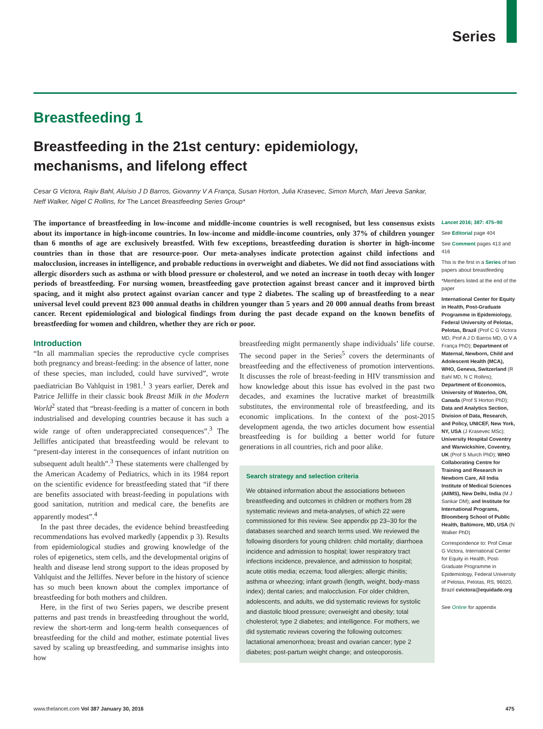Series
Breastfeeding 1
Breastfeeding in the 21st century: epidemiology, mechanisms, and lifelong effect
Cesar G Victora, Rajiv Bahl, Aluísio J D Barros, Giovanny V A França, Susan Horton, Julia Krasevec, Simon Murch, Mari Jeeva Sankar, Neff Walker, Nigel C Rollins, for The Lancet Breastfeeding Series Group*
The importance of breastfeeding in low-income and middle-income countries is well recognised, but less consensus exists about its importance in high-income countries. In low-income and middle-income countries, only 37% of children younger than 6 months of age are exclusively breastfed. With few exceptions, breastfeeding duration is shorter in high-income countries than in those that are resource-poor. Our meta-analyses indicate protection against child infections and malocclusion, increases in intelligence, and probable reductions in overweight and diabetes. We did not find associations with allergic disorders such as asthma or with blood pressure or cholesterol, and we noted an increase in tooth decay with longer periods of breastfeeding. For nursing women, breastfeeding gave protection against breast cancer and it improved birth spacing, and it might also protect against ovarian cancer and type 2 diabetes. The scaling up of breastfeeding to a near universal level could prevent 823 000 annual deaths in children younger than 5 years and 20 000 annual deaths from breast cancer. Recent epidemiological and biological findings from during the past decade expand on the known benefits of breastfeeding for women and children, whether they are rich or poor.
Introduction
“In all mammalian species the reproductive cycle comprises both pregnancy and breast-feeding: in the absence of latter, none of these species, man included, could have survived”, wrote paediatrician Bo Vahlquist in 1981.<sup>1</sup> 3 years earlier, Derek and Patrice Jelliffe in their classic book Breast Milk in the Modern World<sup>2</sup> stated that “breast-feeding is a matter of concern in both industrialised and developing countries because it has such a wide range of often underappreciated consequences”.<sup>3</sup> The Jelliffes anticipated that breastfeeding would be relevant to “present-day interest in the consequences of infant nutrition on subsequent adult health”.<sup>3</sup> These statements were challenged by the American Academy of Pediatrics, which in its 1984 report on the scientific evidence for breastfeeding stated that “if there are benefits associated with breast-feeding in populations with good sanitation, nutrition and medical care, the benefits are apparently modest”.<sup>4</sup>
In the past three decades, the evidence behind breastfeeding recommendations has evolved markedly (appendix p 3). Results from epidemiological studies and growing knowledge of the roles of epigenetics, stem cells, and the developmental origins of health and disease lend strong support to the ideas proposed by Vahlquist and the Jelliffes. Never before in the history of science has so much been known about the complex importance of breastfeeding for both mothers and children.
Here, in the first of two Series papers, we describe present patterns and past trends in breastfeeding throughout the world, review the short-term and long-term health consequences of breastfeeding for the child and mother, estimate potential lives saved by scaling up breastfeeding, and summarise insights into how
breastfeeding might permanently shape individuals’ life course. The second paper in the Series<sup>5</sup> covers the determinants of breastfeeding and the effectiveness of promotion interventions. It discusses the role of breast-feeding in HIV transmission and how knowledge about this issue has evolved in the past two decades, and examines the lucrative market of breastmilk substitutes, the environmental role of breastfeeding, and its economic implications. In the context of the post-2015 development agenda, the two articles document how essential breastfeeding is for building a better world for future generations in all countries, rich and poor alike.
Search strategy and selection criteria
We obtained information about the associations between breastfeeding and outcomes in children or mothers from 28 systematic reviews and meta-analyses, of which 22 were commissioned for this review. See appendix pp 23–30 for the databases searched and search terms used. We reviewed the following disorders for young children: child mortality; diarrhoea incidence and admission to hospital; lower respiratory tract infections incidence, prevalence, and admission to hospital; acute otitis media; eczema; food allergies; allergic rhinitis; asthma or wheezing; infant growth (length, weight, body-mass index); dental caries; and malocclusion. For older children, adolescents, and adults, we did systematic reviews for systolic and diastolic blood pressure; overweight and obesity; total cholesterol; type 2 diabetes; and intelligence. For mothers, we did systematic reviews covering the following outcomes: lactational amenorrhoea; breast and ovarian cancer; type 2 diabetes; post-partum weight change; and osteoporosis.
Lancet 2016; 387: 475–90
See Editorial page 404
See Comment pages 413 and 416
This is the first in a Series of two papers about breastfeeding
*Members listed at the end of the paper
International Center for Equity in Health, Post-Graduate Programme in Epidemiology, Federal University of Pelotas, Pelotas, Brazil (Prof C G Victora MD, Prof A J D Barros MD, G V A França PhD); Department of Maternal, Newborn, Child and Adolescent Health (MCA), WHO, Geneva, Switzerland (R Bahl MD, N C Rollins); Department of Economics, University of Waterloo, ON, Canada (Prof S Horton PhD); Data and Analytics Section, Division of Data, Research, and Policy, UNICEF, New York, NY, USA (J Krasevec MSc); University Hospital Coventry and Warwickshire, Coventry, UK (Prof S Murch PhD); WHO Collaborating Centre for Training and Research in Newborn Care, All India Institute of Medical Sciences (AIIMS), New Delhi, India (M J Sankar DM); and Institute for International Programs, Bloomberg School of Public Health, Baltimore, MD, USA (N Walker PhD)
Correspondence to: Prof Cesar G Victora, International Center for Equity in Health, Post-Graduate Programme in Epidemiology, Federal University of Pelotas, Pelotas, RS, 96020, Brazil cvictora@equidade.org
See Online for appendix
www.thelancet.com Vol 387 January 30, 2016 475